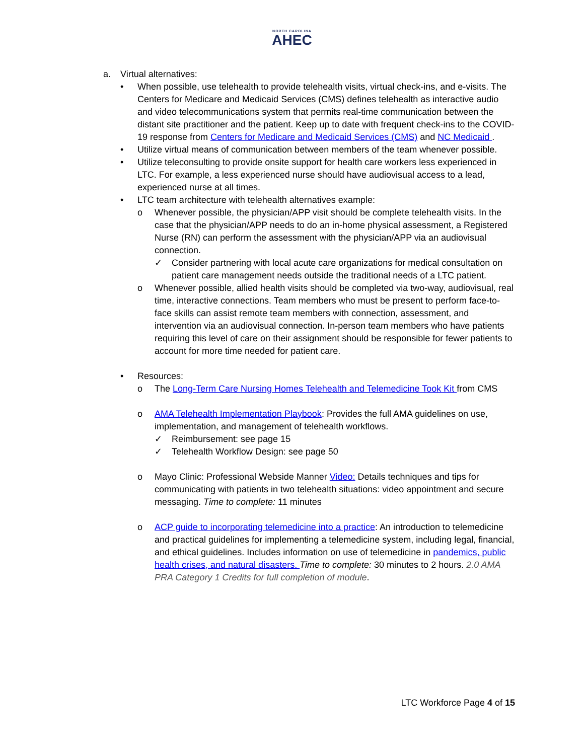NORTH CAROLINA
AHEC
a. Virtual alternatives:
• When possible, use telehealth to provide telehealth visits, virtual check-ins, and e-visits. The Centers for Medicare and Medicaid Services (CMS) defines telehealth as interactive audio and video telecommunications system that permits real-time communication between the distant site practitioner and the patient. Keep up to date with frequent check-ins to the COVID-19 response from Centers for Medicare and Medicaid Services (CMS) and NC Medicaid .
• Utilize virtual means of communication between members of the team whenever possible.
• Utilize teleconsulting to provide onsite support for health care workers less experienced in LTC. For example, a less experienced nurse should have audiovisual access to a lead, experienced nurse at all times.
• LTC team architecture with telehealth alternatives example:
o Whenever possible, the physician/APP visit should be complete telehealth visits. In the case that the physician/APP needs to do an in-home physical assessment, a Registered Nurse (RN) can perform the assessment with the physician/APP via an audiovisual connection.
✓ Consider partnering with local acute care organizations for medical consultation on patient care management needs outside the traditional needs of a LTC patient.
o Whenever possible, allied health visits should be completed via two-way, audiovisual, real time, interactive connections. Team members who must be present to perform face-to-face skills can assist remote team members with connection, assessment, and intervention via an audiovisual connection. In-person team members who have patients requiring this level of care on their assignment should be responsible for fewer patients to account for more time needed for patient care.
• Resources:
o The Long-Term Care Nursing Homes Telehealth and Telemedicine Took Kit from CMS
o AMA Telehealth Implementation Playbook: Provides the full AMA guidelines on use, implementation, and management of telehealth workflows.
✓ Reimbursement: see page 15
✓ Telehealth Workflow Design: see page 50
o Mayo Clinic: Professional Webside Manner Video: Details techniques and tips for communicating with patients in two telehealth situations: video appointment and secure messaging. Time to complete: 11 minutes
o ACP guide to incorporating telemedicine into a practice: An introduction to telemedicine and practical guidelines for implementing a telemedicine system, including legal, financial, and ethical guidelines. Includes information on use of telemedicine in pandemics, public health crises, and natural disasters. Time to complete: 30 minutes to 2 hours. 2.0 AMA PRA Category 1 Credits for full completion of module.
LTC Workforce Page 4 of 15